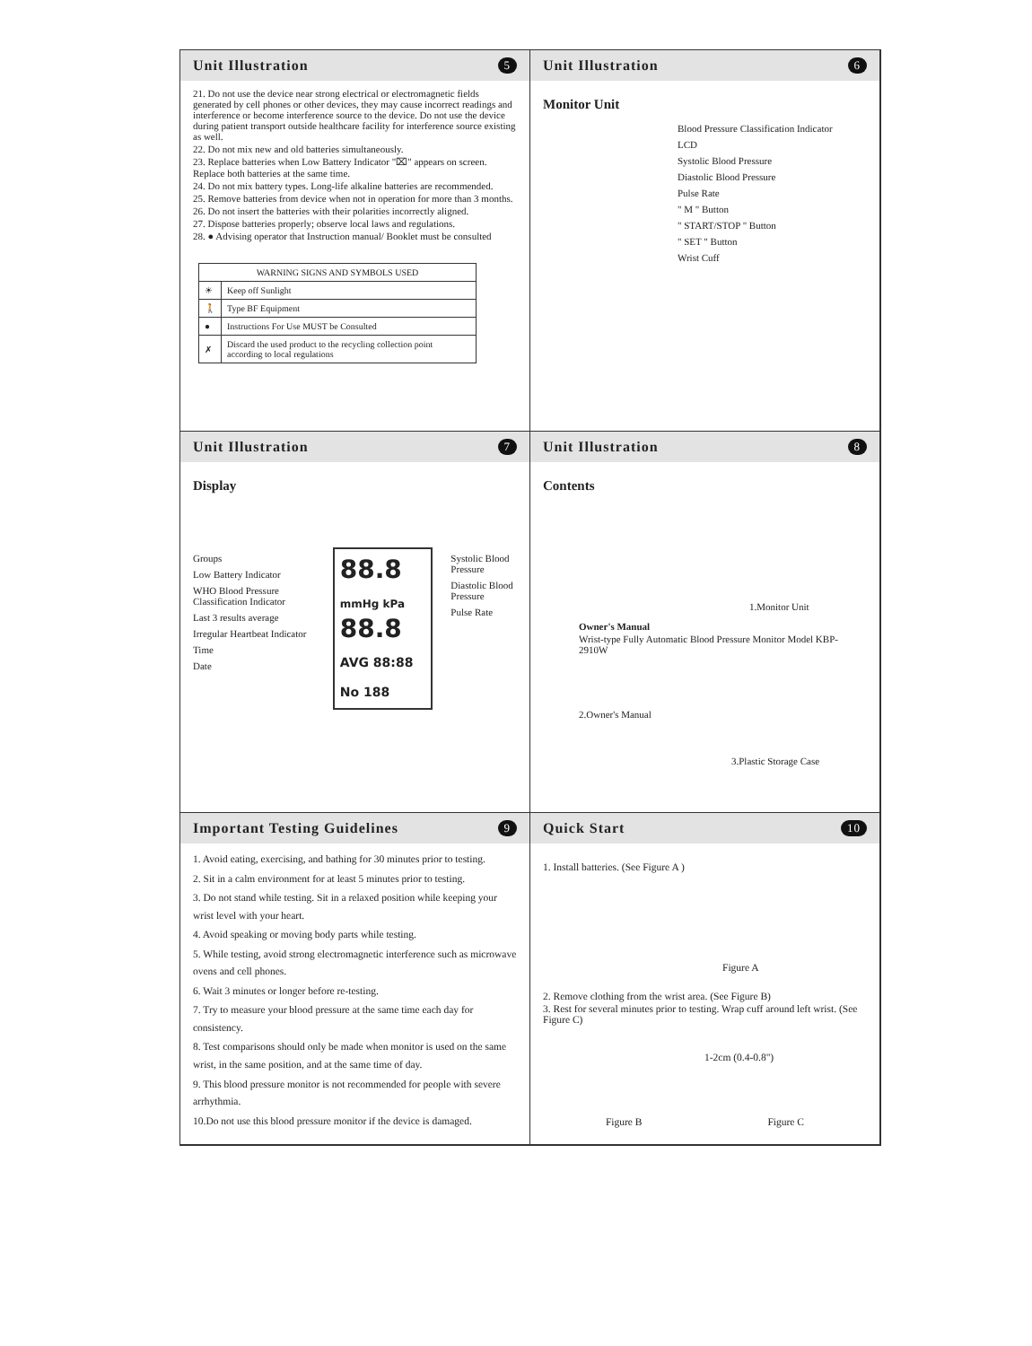Unit Illustration 5
21. Do not use the device near strong electrical or electromagnetic fields generated by cell phones or other devices, they may cause incorrect readings and interference or become interference source to the device. Do not use the device during patient transport outside healthcare facility for interference source existing as well.
22. Do not mix new and old batteries simultaneously.
23. Replace batteries when Low Battery Indicator "⌧" appears on screen. Replace both batteries at the same time.
24. Do not mix battery types. Long-life alkaline batteries are recommended.
25. Remove batteries from device when not in operation for more than 3 months.
26. Do not insert the batteries with their polarities incorrectly aligned.
27. Dispose batteries properly; observe local laws and regulations.
28. ● Advising operator that Instruction manual/ Booklet must be consulted
| WARNING SIGNS AND SYMBOLS USED | |
| --- | --- |
| ☀ | Keep off Sunlight |
| 🚶 | Type BF Equipment |
| ● | Instructions For Use MUST be Consulted |
| ✗ | Discard the used product to the recycling collection point according to local regulations |
Unit Illustration 6
Monitor Unit
Blood Pressure Classification Indicator
LCD
Systolic Blood Pressure
Diastolic Blood Pressure
Pulse Rate
" M " Button
" START/STOP " Button
" SET " Button
Wrist Cuff
Unit Illustration 7
Display
Groups
Low Battery Indicator
WHO Blood Pressure Classification Indicator
Last 3 results average
Irregular Heartbeat Indicator
Time
Date
88.8
mmHg kPa
88.8
AVG 88:88 No 188
Systolic Blood Pressure
Diastolic Blood Pressure
Pulse Rate
Unit Illustration 8
Contents
1.Monitor Unit
Owner's Manual
Wrist-type Fully Automatic Blood Pressure Monitor Model KBP-2910W
2.Owner's Manual
3.Plastic Storage Case
Important Testing Guidelines 9
1. Avoid eating, exercising, and bathing for 30 minutes prior to testing.
2. Sit in a calm environment for at least 5 minutes prior to testing.
3. Do not stand while testing. Sit in a relaxed position while keeping your wrist level with your heart.
4. Avoid speaking or moving body parts while testing.
5. While testing, avoid strong electromagnetic interference such as microwave ovens and cell phones.
6. Wait 3 minutes or longer before re-testing.
7. Try to measure your blood pressure at the same time each day for consistency.
8. Test comparisons should only be made when monitor is used on the same wrist, in the same position, and at the same time of day.
9. This blood pressure monitor is not recommended for people with severe arrhythmia.
10.Do not use this blood pressure monitor if the device is damaged.
Quick Start 10
1. Install batteries. (See Figure A )
Figure A
2. Remove clothing from the wrist area. (See Figure B)
3. Rest for several minutes prior to testing. Wrap cuff around left wrist. (See Figure C)
1-2cm (0.4-0.8")
Figure B Figure C